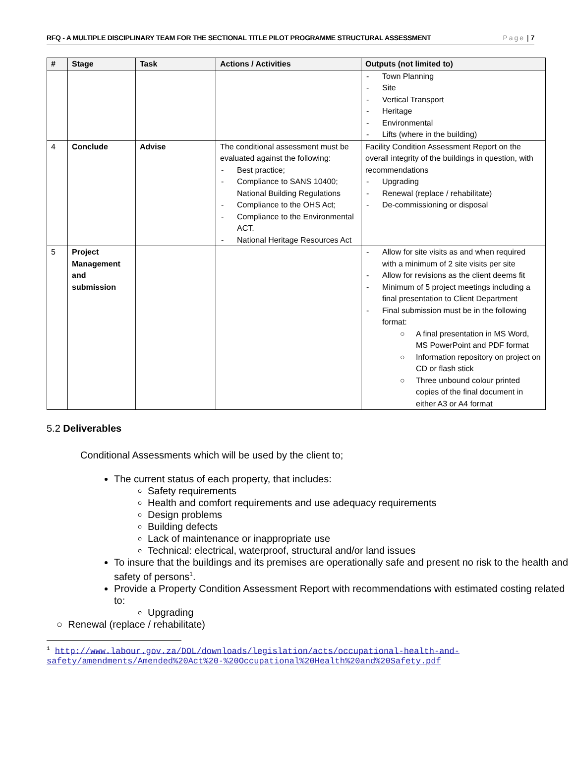RFQ - A MULTIPLE DISCIPLINARY TEAM FOR THE SECTIONAL TITLE PILOT PROGRAMME STRUCTURAL ASSESSMENT Page | 7
| # | Stage | Task | Actions / Activities | Outputs (not limited to) |
| --- | --- | --- | --- | --- |
| | | | | - Town Planning - Site - Vertical Transport - Heritage - Environmental - Lifts (where in the building) |
| 4 | Conclude | Advise | The conditional assessment must be evaluated against the following: - Best practice; - Compliance to SANS 10400; National Building Regulations - Compliance to the OHS Act; - Compliance to the Environmental ACT. - National Heritage Resources Act | Facility Condition Assessment Report on the overall integrity of the buildings in question, with recommendations - Upgrading - Renewal (replace / rehabilitate) - De-commissioning or disposal |
| 5 | Project Management and submission | | | - Allow for site visits as and when required with a minimum of 2 site visits per site - Allow for revisions as the client deems fit - Minimum of 5 project meetings including a final presentation to Client Department - Final submission must be in the following format: ○ A final presentation in MS Word, MS PowerPoint and PDF format ○ Information repository on project on CD or flash stick ○ Three unbound colour printed copies of the final document in either A3 or A4 format |
5.2 Deliverables
Conditional Assessments which will be used by the client to;
The current status of each property, that includes:
Safety requirements
Health and comfort requirements and use adequacy requirements
Design problems
Building defects
Lack of maintenance or inappropriate use
Technical: electrical, waterproof, structural and/or land issues
To insure that the buildings and its premises are operationally safe and present no risk to the health and safety of persons<sup>1</sup>.
Provide a Property Condition Assessment Report with recommendations with estimated costing related to:
Upgrading
○ Renewal (replace / rehabilitate)
<sup>1</sup> http://www.labour.gov.za/DOL/downloads/legislation/acts/occupational-health-and-safety/amendments/Amended%20Act%20-%20Occupational%20Health%20and%20Safety.pdf